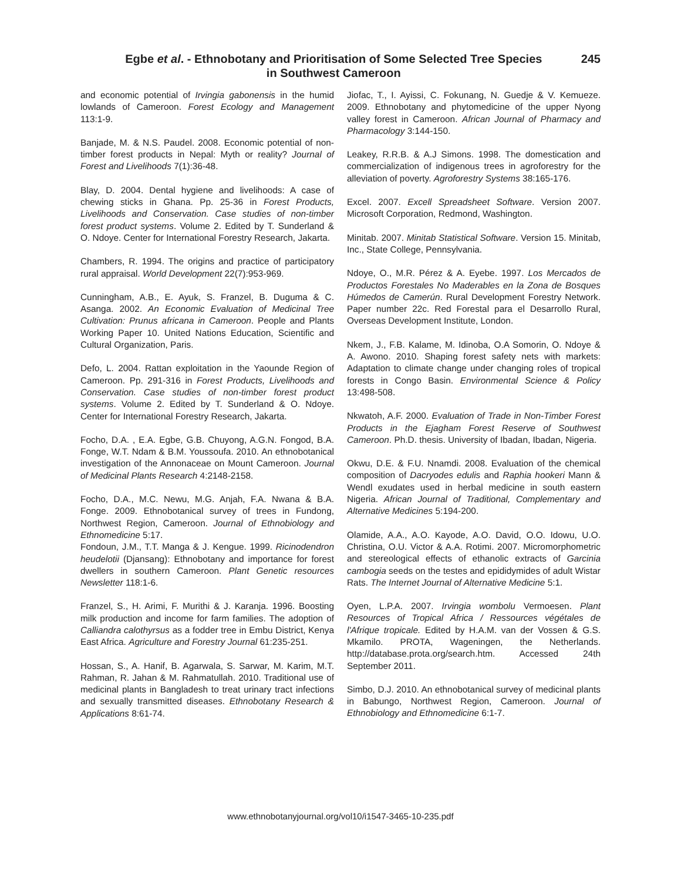Egbe et al. - Ethnobotany and Prioritisation of Some Selected Tree Species
in Southwest Cameroon
245
and economic potential of Irvingia gabonensis in the humid lowlands of Cameroon. Forest Ecology and Management 113:1-9.
Banjade, M. & N.S. Paudel. 2008. Economic potential of non-timber forest products in Nepal: Myth or reality? Journal of Forest and Livelihoods 7(1):36-48.
Blay, D. 2004. Dental hygiene and livelihoods: A case of chewing sticks in Ghana. Pp. 25-36 in Forest Products, Livelihoods and Conservation. Case studies of non-timber forest product systems. Volume 2. Edited by T. Sunderland & O. Ndoye. Center for International Forestry Research, Jakarta.
Chambers, R. 1994. The origins and practice of participatory rural appraisal. World Development 22(7):953-969.
Cunningham, A.B., E. Ayuk, S. Franzel, B. Duguma & C. Asanga. 2002. An Economic Evaluation of Medicinal Tree Cultivation: Prunus africana in Cameroon. People and Plants Working Paper 10. United Nations Education, Scientific and Cultural Organization, Paris.
Defo, L. 2004. Rattan exploitation in the Yaounde Region of Cameroon. Pp. 291-316 in Forest Products, Livelihoods and Conservation. Case studies of non-timber forest product systems. Volume 2. Edited by T. Sunderland & O. Ndoye. Center for International Forestry Research, Jakarta.
Focho, D.A. , E.A. Egbe, G.B. Chuyong, A.G.N. Fongod, B.A. Fonge, W.T. Ndam & B.M. Youssoufa. 2010. An ethnobotanical investigation of the Annonaceae on Mount Cameroon. Journal of Medicinal Plants Research 4:2148-2158.
Focho, D.A., M.C. Newu, M.G. Anjah, F.A. Nwana & B.A. Fonge. 2009. Ethnobotanical survey of trees in Fundong, Northwest Region, Cameroon. Journal of Ethnobiology and Ethnomedicine 5:17.
Fondoun, J.M., T.T. Manga & J. Kengue. 1999. Ricinodendron heudelotii (Djansang): Ethnobotany and importance for forest dwellers in southern Cameroon. Plant Genetic resources Newsletter 118:1-6.
Franzel, S., H. Arimi, F. Murithi & J. Karanja. 1996. Boosting milk production and income for farm families. The adoption of Calliandra calothyrsus as a fodder tree in Embu District, Kenya East Africa. Agriculture and Forestry Journal 61:235-251.
Hossan, S., A. Hanif, B. Agarwala, S. Sarwar, M. Karim, M.T. Rahman, R. Jahan & M. Rahmatullah. 2010. Traditional use of medicinal plants in Bangladesh to treat urinary tract infections and sexually transmitted diseases. Ethnobotany Research & Applications 8:61-74.
Jiofac, T., I. Ayissi, C. Fokunang, N. Guedje & V. Kemueze. 2009. Ethnobotany and phytomedicine of the upper Nyong valley forest in Cameroon. African Journal of Pharmacy and Pharmacology 3:144-150.
Leakey, R.R.B. & A.J Simons. 1998. The domestication and commercialization of indigenous trees in agroforestry for the alleviation of poverty. Agroforestry Systems 38:165-176.
Excel. 2007. Excell Spreadsheet Software. Version 2007. Microsoft Corporation, Redmond, Washington.
Minitab. 2007. Minitab Statistical Software. Version 15. Minitab, Inc., State College, Pennsylvania.
Ndoye, O., M.R. Pérez & A. Eyebe. 1997. Los Mercados de Productos Forestales No Maderables en la Zona de Bosques Húmedos de Camerún. Rural Development Forestry Network. Paper number 22c. Red Forestal para el Desarrollo Rural, Overseas Development Institute, London.
Nkem, J., F.B. Kalame, M. Idinoba, O.A Somorin, O. Ndoye & A. Awono. 2010. Shaping forest safety nets with markets: Adaptation to climate change under changing roles of tropical forests in Congo Basin. Environmental Science & Policy 13:498-508.
Nkwatoh, A.F. 2000. Evaluation of Trade in Non-Timber Forest Products in the Ejagham Forest Reserve of Southwest Cameroon. Ph.D. thesis. University of Ibadan, Ibadan, Nigeria.
Okwu, D.E. & F.U. Nnamdi. 2008. Evaluation of the chemical composition of Dacryodes edulis and Raphia hookeri Mann & Wendl exudates used in herbal medicine in south eastern Nigeria. African Journal of Traditional, Complementary and Alternative Medicines 5:194-200.
Olamide, A.A., A.O. Kayode, A.O. David, O.O. Idowu, U.O. Christina, O.U. Victor & A.A. Rotimi. 2007. Micromorphometric and stereological effects of ethanolic extracts of Garcinia cambogia seeds on the testes and epididymides of adult Wistar Rats. The Internet Journal of Alternative Medicine 5:1.
Oyen, L.P.A. 2007. Irvingia wombolu Vermoesen. Plant Resources of Tropical Africa / Ressources végétales de l'Afrique tropicale. Edited by H.A.M. van der Vossen & G.S. Mkamilo. PROTA, Wageningen, the Netherlands. http://database.prota.org/search.htm. Accessed 24th September 2011.
Simbo, D.J. 2010. An ethnobotanical survey of medicinal plants in Babungo, Northwest Region, Cameroon. Journal of Ethnobiology and Ethnomedicine 6:1-7.
www.ethnobotanyjournal.org/vol10/i1547-3465-10-235.pdf